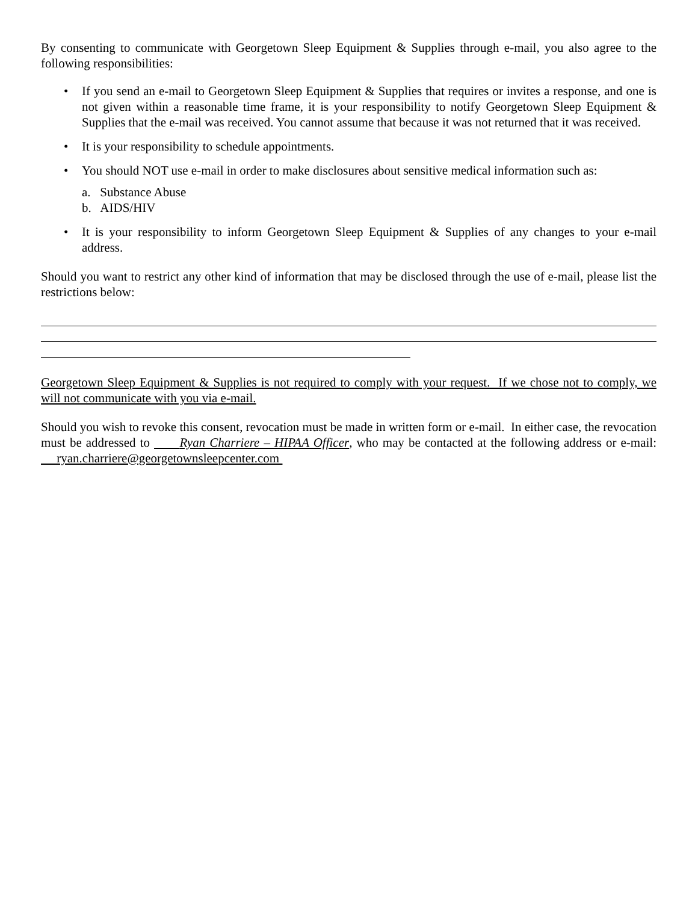By consenting to communicate with Georgetown Sleep Equipment & Supplies through e-mail, you also agree to the following responsibilities:
• If you send an e-mail to Georgetown Sleep Equipment & Supplies that requires or invites a response, and one is not given within a reasonable time frame, it is your responsibility to notify Georgetown Sleep Equipment & Supplies that the e-mail was received. You cannot assume that because it was not returned that it was received.
• It is your responsibility to schedule appointments.
• You should NOT use e-mail in order to make disclosures about sensitive medical information such as:
a. Substance Abuse
b. AIDS/HIV
• It is your responsibility to inform Georgetown Sleep Equipment & Supplies of any changes to your e-mail address.
Should you want to restrict any other kind of information that may be disclosed through the use of e-mail, please list the restrictions below:
Georgetown Sleep Equipment & Supplies is not required to comply with your request. If we chose not to comply, we will not communicate with you via e-mail.
Should you wish to revoke this consent, revocation must be made in written form or e-mail. In either case, the revocation must be addressed to Ryan Charriere – HIPAA Officer, who may be contacted at the following address or e-mail: ryan.charriere@georgetownsleepcenter.com